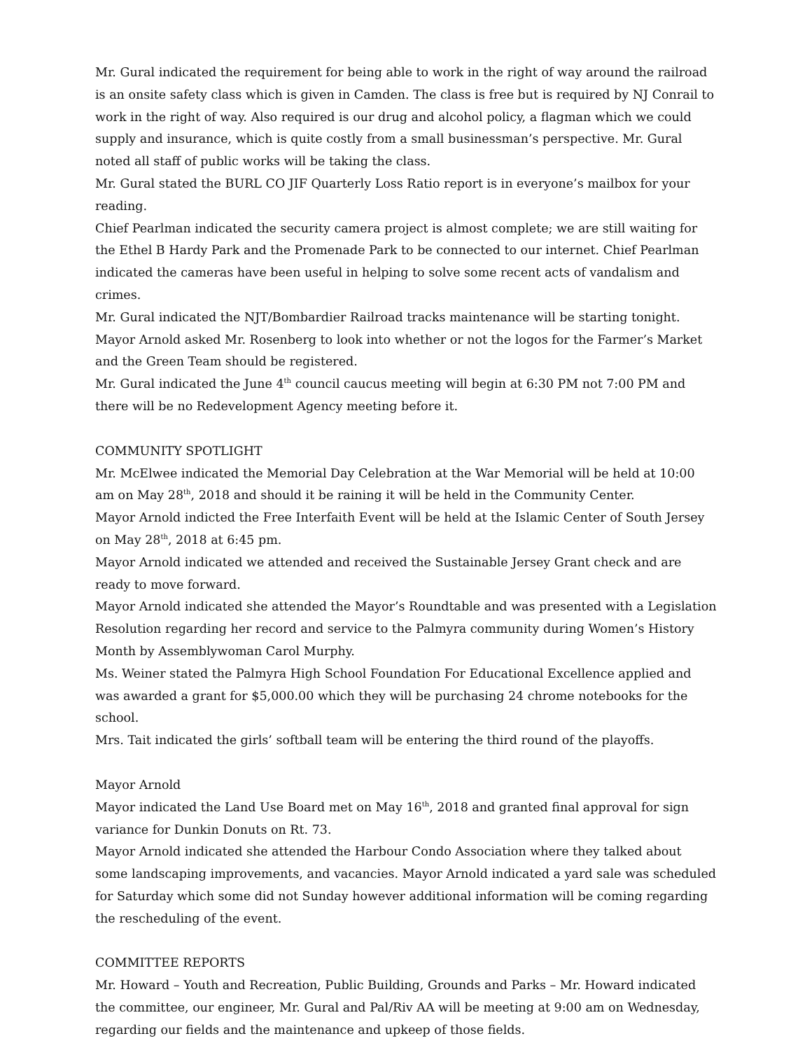Mr. Gural indicated the requirement for being able to work in the right of way around the railroad is an onsite safety class which is given in Camden. The class is free but is required by NJ Conrail to work in the right of way. Also required is our drug and alcohol policy, a flagman which we could supply and insurance, which is quite costly from a small businessman’s perspective. Mr. Gural noted all staff of public works will be taking the class.
Mr. Gural stated the BURL CO JIF Quarterly Loss Ratio report is in everyone’s mailbox for your reading.
Chief Pearlman indicated the security camera project is almost complete; we are still waiting for the Ethel B Hardy Park and the Promenade Park to be connected to our internet. Chief Pearlman indicated the cameras have been useful in helping to solve some recent acts of vandalism and crimes.
Mr. Gural indicated the NJT/Bombardier Railroad tracks maintenance will be starting tonight.
Mayor Arnold asked Mr. Rosenberg to look into whether or not the logos for the Farmer’s Market and the Green Team should be registered.
Mr. Gural indicated the June 4<sup>th</sup> council caucus meeting will begin at 6:30 PM not 7:00 PM and there will be no Redevelopment Agency meeting before it.
COMMUNITY SPOTLIGHT
Mr. McElwee indicated the Memorial Day Celebration at the War Memorial will be held at 10:00 am on May 28<sup>th</sup>, 2018 and should it be raining it will be held in the Community Center.
Mayor Arnold indicted the Free Interfaith Event will be held at the Islamic Center of South Jersey on May 28<sup>th</sup>, 2018 at 6:45 pm.
Mayor Arnold indicated we attended and received the Sustainable Jersey Grant check and are ready to move forward.
Mayor Arnold indicated she attended the Mayor’s Roundtable and was presented with a Legislation Resolution regarding her record and service to the Palmyra community during Women’s History Month by Assemblywoman Carol Murphy.
Ms. Weiner stated the Palmyra High School Foundation For Educational Excellence applied and was awarded a grant for $5,000.00 which they will be purchasing 24 chrome notebooks for the school.
Mrs. Tait indicated the girls’ softball team will be entering the third round of the playoffs.
Mayor Arnold
Mayor indicated the Land Use Board met on May 16<sup>th</sup>, 2018 and granted final approval for sign variance for Dunkin Donuts on Rt. 73.
Mayor Arnold indicated she attended the Harbour Condo Association where they talked about some landscaping improvements, and vacancies. Mayor Arnold indicated a yard sale was scheduled for Saturday which some did not Sunday however additional information will be coming regarding the rescheduling of the event.
COMMITTEE REPORTS
Mr. Howard – Youth and Recreation, Public Building, Grounds and Parks – Mr. Howard indicated the committee, our engineer, Mr. Gural and Pal/Riv AA will be meeting at 9:00 am on Wednesday, regarding our fields and the maintenance and upkeep of those fields.